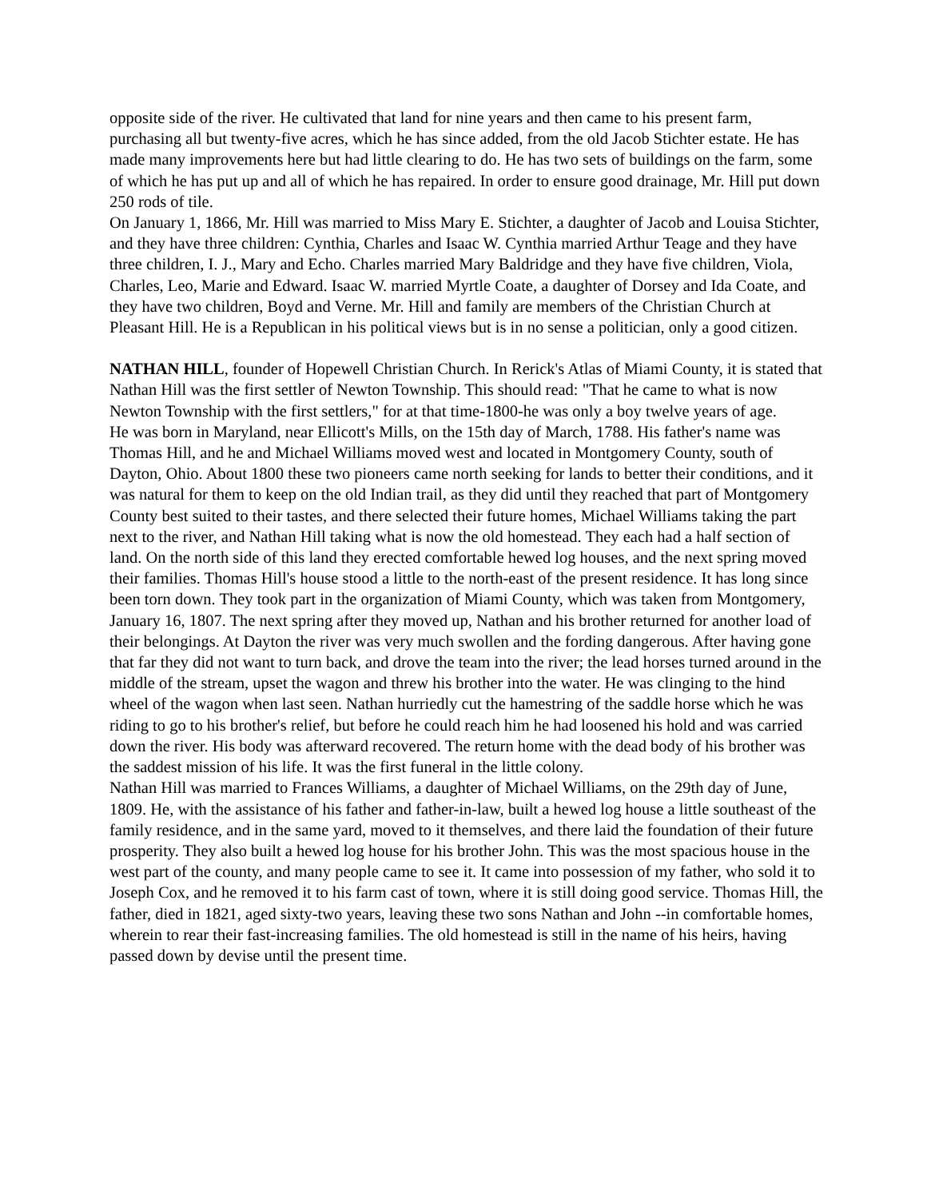opposite side of the river. He cultivated that land for nine years and then came to his present farm, purchasing all but twenty-five acres, which he has since added, from the old Jacob Stichter estate. He has made many improvements here but had little clearing to do. He has two sets of buildings on the farm, some of which he has put up and all of which he has repaired. In order to ensure good drainage, Mr. Hill put down 250 rods of tile.
On January 1, 1866, Mr. Hill was married to Miss Mary E. Stichter, a daughter of Jacob and Louisa Stichter, and they have three children: Cynthia, Charles and Isaac W. Cynthia married Arthur Teage and they have three children, I. J., Mary and Echo. Charles married Mary Baldridge and they have five children, Viola, Charles, Leo, Marie and Edward. Isaac W. married Myrtle Coate, a daughter of Dorsey and Ida Coate, and they have two children, Boyd and Verne. Mr. Hill and family are members of the Christian Church at Pleasant Hill. He is a Republican in his political views but is in no sense a politician, only a good citizen.
NATHAN HILL, founder of Hopewell Christian Church. In Rerick's Atlas of Miami County, it is stated that Nathan Hill was the first settler of Newton Township. This should read: "That he came to what is now Newton Township with the first settlers," for at that time-1800-he was only a boy twelve years of age.
He was born in Maryland, near Ellicott's Mills, on the 15th day of March, 1788. His father's name was Thomas Hill, and he and Michael Williams moved west and located in Montgomery County, south of Dayton, Ohio. About 1800 these two pioneers came north seeking for lands to better their conditions, and it was natural for them to keep on the old Indian trail, as they did until they reached that part of Montgomery County best suited to their tastes, and there selected their future homes, Michael Williams taking the part next to the river, and Nathan Hill taking what is now the old homestead. They each had a half section of land. On the north side of this land they erected comfortable hewed log houses, and the next spring moved their families. Thomas Hill's house stood a little to the north-east of the present residence. It has long since been torn down. They took part in the organization of Miami County, which was taken from Montgomery, January 16, 1807. The next spring after they moved up, Nathan and his brother returned for another load of their belongings. At Dayton the river was very much swollen and the fording dangerous. After having gone that far they did not want to turn back, and drove the team into the river; the lead horses turned around in the middle of the stream, upset the wagon and threw his brother into the water. He was clinging to the hind wheel of the wagon when last seen. Nathan hurriedly cut the hamestring of the saddle horse which he was riding to go to his brother's relief, but before he could reach him he had loosened his hold and was carried down the river. His body was afterward recovered. The return home with the dead body of his brother was the saddest mission of his life. It was the first funeral in the little colony.
Nathan Hill was married to Frances Williams, a daughter of Michael Williams, on the 29th day of June, 1809. He, with the assistance of his father and father-in-law, built a hewed log house a little southeast of the family residence, and in the same yard, moved to it themselves, and there laid the foundation of their future prosperity. They also built a hewed log house for his brother John. This was the most spacious house in the west part of the county, and many people came to see it. It came into possession of my father, who sold it to Joseph Cox, and he removed it to his farm cast of town, where it is still doing good service. Thomas Hill, the father, died in 1821, aged sixty-two years, leaving these two sons Nathan and John --in comfortable homes, wherein to rear their fast-increasing families. The old homestead is still in the name of his heirs, having passed down by devise until the present time.